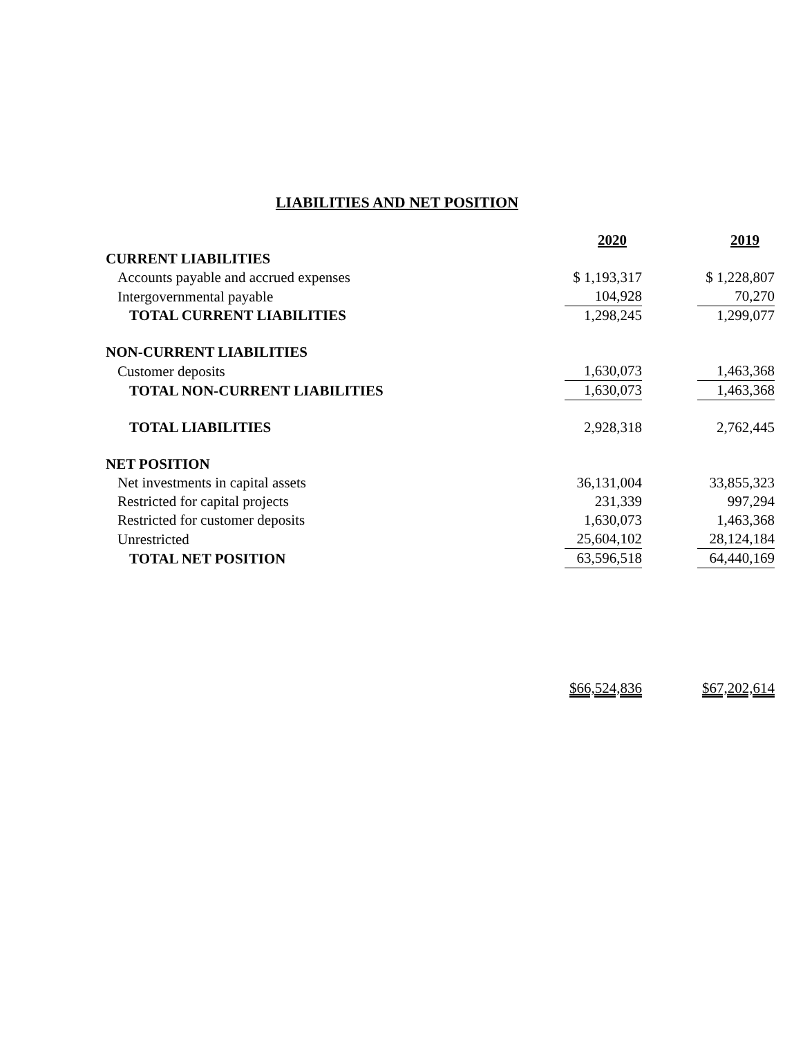LIABILITIES AND NET POSITION
| | 2020 | 2019 |
| CURRENT LIABILITIES | | |
| Accounts payable and accrued expenses | $ 1,193,317 | $ 1,228,807 |
| Intergovernmental payable | 104,928 | 70,270 |
| TOTAL CURRENT LIABILITIES | 1,298,245 | 1,299,077 |
| NON-CURRENT LIABILITIES | | |
| Customer deposits | 1,630,073 | 1,463,368 |
| TOTAL NON-CURRENT LIABILITIES | 1,630,073 | 1,463,368 |
| TOTAL LIABILITIES | 2,928,318 | 2,762,445 |
| NET POSITION | | |
| Net investments in capital assets | 36,131,004 | 33,855,323 |
| Restricted for capital projects | 231,339 | 997,294 |
| Restricted for customer deposits | 1,630,073 | 1,463,368 |
| Unrestricted | 25,604,102 | 28,124,184 |
| TOTAL NET POSITION | 63,596,518 | 64,440,169 |
| | $66,524,836 | $67,202,614 |